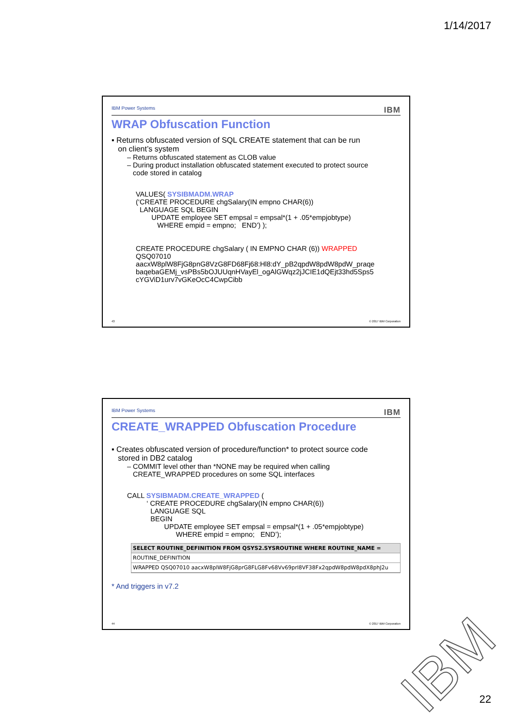1/14/2017
IBM Power Systems IBM
WRAP Obfuscation Function
▪ Returns obfuscated version of SQL CREATE statement that can be run
on client’s system
– Returns obfuscated statement as CLOB value
– During product installation obfuscated statement executed to protect source
code stored in catalog
VALUES( SYSIBMADM.WRAP
(‘CREATE PROCEDURE chgSalary(IN empno CHAR(6))
LANGUAGE SQL BEGIN
UPDATE employee SET empsal = empsal*(1 + .05*empjobtype)
WHERE empid = empno; END’) );
CREATE PROCEDURE chgSalary ( IN EMPNO CHAR (6)) WRAPPED
QSQ07010
aacxW8plW8FjG8pnG8VzG8FD68Fj68:Hl8:dY_pB2qpdW8pdW8pdW_praqe
baqebaGEMj_vsPBs5bOJUUqnHVayEl_ogAlGWqz2jJCIE1dQEjt33hd5Sps5
cYGViD1urv7vGKeOcC4CwpCibb
43 © 2017 IBM Corporation
IBM Power Systems IBM
CREATE_WRAPPED Obfuscation Procedure
▪ Creates obfuscated version of procedure/function* to protect source code
stored in DB2 catalog
– COMMIT level other than *NONE may be required when calling
CREATE_WRAPPED procedures on some SQL interfaces
CALL SYSIBMADM.CREATE_WRAPPED (
‘ CREATE PROCEDURE chgSalary(IN empno CHAR(6))
LANGUAGE SQL
BEGIN
UPDATE employee SET empsal = empsal*(1 + .05*empjobtype)
WHERE empid = empno; END’);
SELECT ROUTINE_DEFINITION FROM QSYS2.SYSROUTINE WHERE ROUTINE_NAME =
ROUTINE_DEFINITION
WRAPPED QSQ07010 aacxW8plW8FjG8prG8FLG8Fv68Vv69prl8VF38Fx2qpdW8pdW8pdX8phJ2u
* And triggers in v7.2
44 © 2017 IBM Corporation
IBM 22